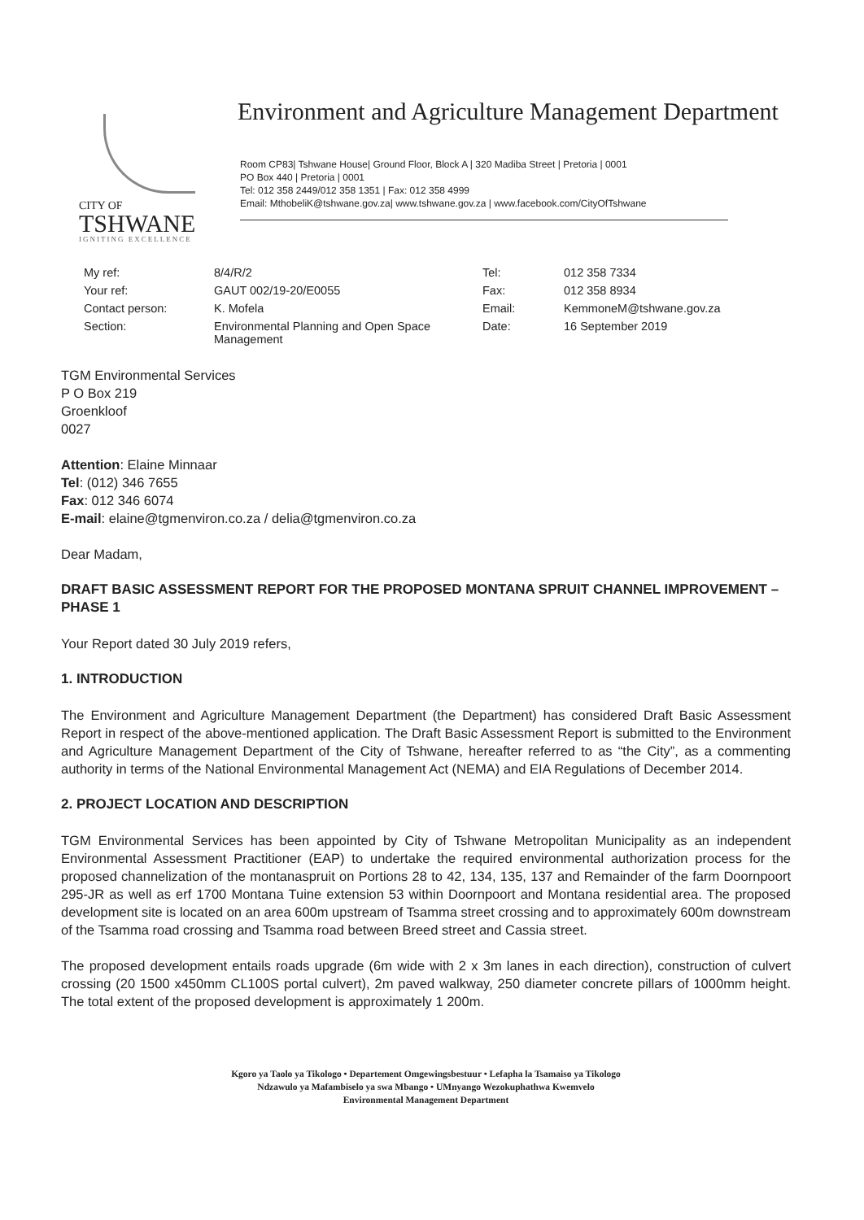CITY OF
TSHWANE
IGNITING EXCELLENCE
Environment and Agriculture Management Department
Room CP83| Tshwane House| Ground Floor, Block A | 320 Madiba Street | Pretoria | 0001
PO Box 440 | Pretoria | 0001
Tel: 012 358 2449/012 358 1351 | Fax: 012 358 4999
Email: MthobeliK@tshwane.gov.za| www.tshwane.gov.za | www.facebook.com/CityOfTshwane
| My ref: | 8/4/R/2 | Tel: | 012 358 7334 |
| Your ref: | GAUT 002/19-20/E0055 | Fax: | 012 358 8934 |
| Contact person: | K. Mofela | Email: | KemmoneM@tshwane.gov.za |
| Section: | Environmental Planning and Open Space Management | Date: | 16 September 2019 |
TGM Environmental Services
P O Box 219
Groenkloof
0027
Attention: Elaine Minnaar
Tel: (012) 346 7655
Fax: 012 346 6074
E-mail: elaine@tgmenviron.co.za / delia@tgmenviron.co.za
Dear Madam,
DRAFT BASIC ASSESSMENT REPORT FOR THE PROPOSED MONTANA SPRUIT CHANNEL IMPROVEMENT – PHASE 1
Your Report dated 30 July 2019 refers,
1. INTRODUCTION
The Environment and Agriculture Management Department (the Department) has considered Draft Basic Assessment Report in respect of the above-mentioned application. The Draft Basic Assessment Report is submitted to the Environment and Agriculture Management Department of the City of Tshwane, hereafter referred to as “the City”, as a commenting authority in terms of the National Environmental Management Act (NEMA) and EIA Regulations of December 2014.
2. PROJECT LOCATION AND DESCRIPTION
TGM Environmental Services has been appointed by City of Tshwane Metropolitan Municipality as an independent Environmental Assessment Practitioner (EAP) to undertake the required environmental authorization process for the proposed channelization of the montanaspruit on Portions 28 to 42, 134, 135, 137 and Remainder of the farm Doornpoort 295-JR as well as erf 1700 Montana Tuine extension 53 within Doornpoort and Montana residential area. The proposed development site is located on an area 600m upstream of Tsamma street crossing and to approximately 600m downstream of the Tsamma road crossing and Tsamma road between Breed street and Cassia street.
The proposed development entails roads upgrade (6m wide with 2 x 3m lanes in each direction), construction of culvert crossing (20 1500 x450mm CL100S portal culvert), 2m paved walkway, 250 diameter concrete pillars of 1000mm height. The total extent of the proposed development is approximately 1 200m.
Kgoro ya Taolo ya Tikologo • Departement Omgewingsbestuur • Lefapha la Tsamaiso ya Tikologo
Ndzawulo ya Mafambiselo ya swa Mbango • UMnyango Wezokuphathwa Kwemvelo
Environmental Management Department